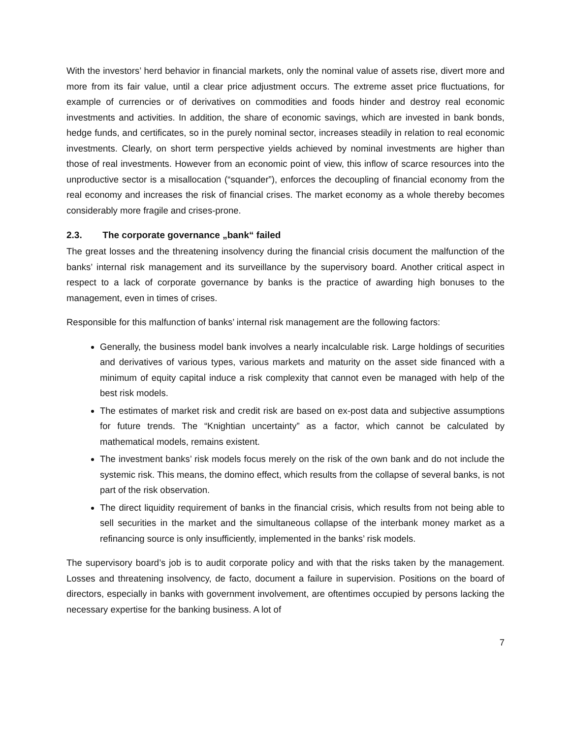With the investors’ herd behavior in financial markets, only the nominal value of assets rise, divert more and more from its fair value, until a clear price adjustment occurs. The extreme asset price fluctuations, for example of currencies or of derivatives on commodities and foods hinder and destroy real economic investments and activities. In addition, the share of economic savings, which are invested in bank bonds, hedge funds, and certificates, so in the purely nominal sector, increases steadily in relation to real economic investments. Clearly, on short term perspective yields achieved by nominal investments are higher than those of real investments. However from an economic point of view, this inflow of scarce resources into the unproductive sector is a misallocation (“squander”), enforces the decoupling of financial economy from the real economy and increases the risk of financial crises. The market economy as a whole thereby becomes considerably more fragile and crises-prone.
2.3. The corporate governance „bank“ failed
The great losses and the threatening insolvency during the financial crisis document the malfunction of the banks’ internal risk management and its surveillance by the supervisory board. Another critical aspect in respect to a lack of corporate governance by banks is the practice of awarding high bonuses to the management, even in times of crises.
Responsible for this malfunction of banks’ internal risk management are the following factors:
Generally, the business model bank involves a nearly incalculable risk. Large holdings of securities and derivatives of various types, various markets and maturity on the asset side financed with a minimum of equity capital induce a risk complexity that cannot even be managed with help of the best risk models.
The estimates of market risk and credit risk are based on ex-post data and subjective assumptions for future trends. The “Knightian uncertainty” as a factor, which cannot be calculated by mathematical models, remains existent.
The investment banks’ risk models focus merely on the risk of the own bank and do not include the systemic risk. This means, the domino effect, which results from the collapse of several banks, is not part of the risk observation.
The direct liquidity requirement of banks in the financial crisis, which results from not being able to sell securities in the market and the simultaneous collapse of the interbank money market as a refinancing source is only insufficiently, implemented in the banks’ risk models.
The supervisory board’s job is to audit corporate policy and with that the risks taken by the management. Losses and threatening insolvency, de facto, document a failure in supervision. Positions on the board of directors, especially in banks with government involvement, are oftentimes occupied by persons lacking the necessary expertise for the banking business. A lot of
7